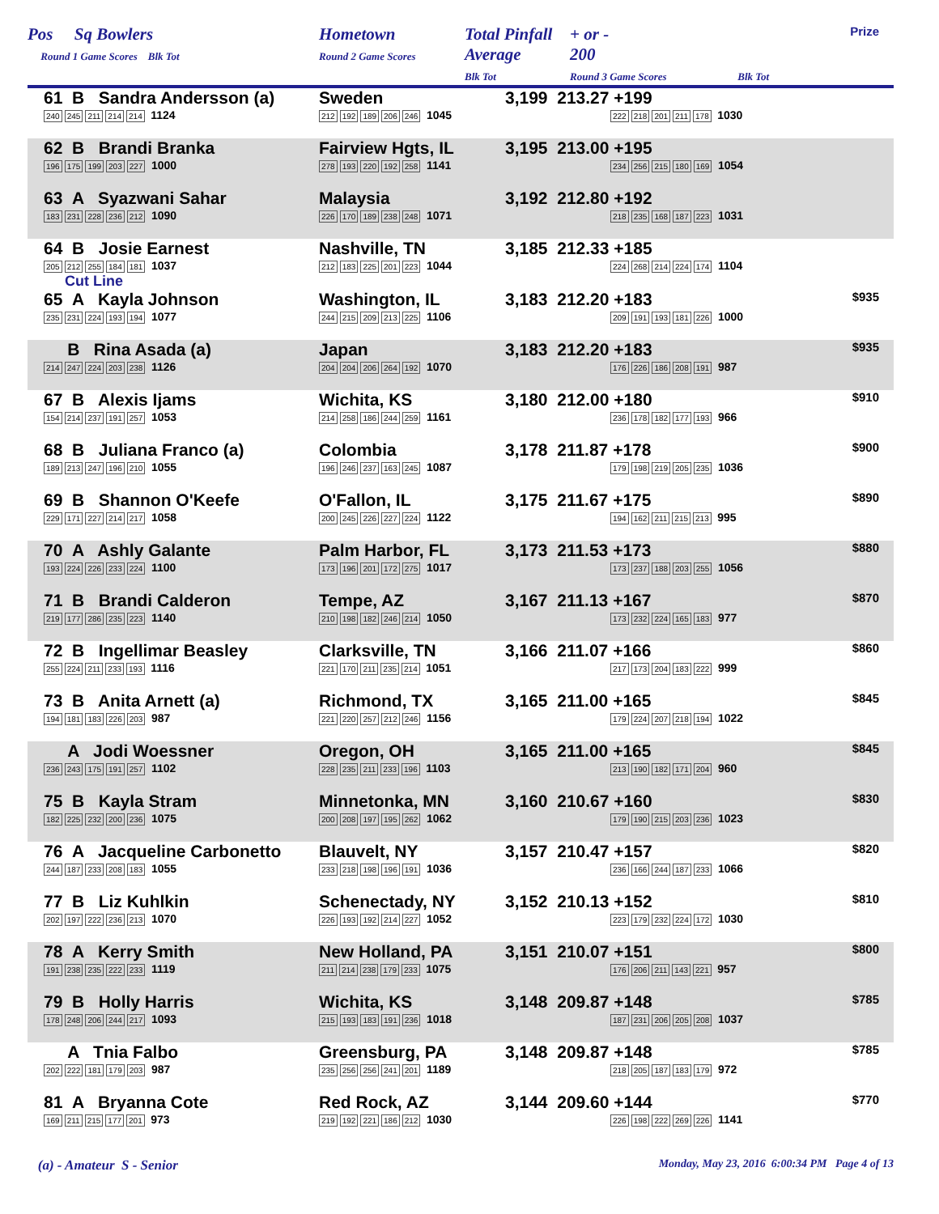| Pos Sq Bowlers Round 1 Game Scores Blk Tot | Hometown Round 2 Game Scores | Total Pinfall Average Blk Tot | + or - 200 Round 3 Game Scores Blk Tot | Prize |
| 61 B Sandra Andersson (a) 240 245 211 214 214 1124 | Sweden 212 192 189 206 246 1045 | 3,199 213.27 +199 222 218 201 211 178 1030 | |
| 62 B Brandi Branka 196 175 199 203 227 1000 | Fairview Hgts, IL 278 193 220 192 258 1141 | 3,195 213.00 +195 234 256 215 180 169 1054 | |
| 63 A Syazwani Sahar 183 231 228 236 212 1090 | Malaysia 226 170 189 238 248 1071 | 3,192 212.80 +192 218 235 168 187 223 1031 | |
| 64 B Josie Earnest 205 212 255 184 181 1037 Cut Line | Nashville, TN 212 183 225 201 223 1044 | 3,185 212.33 +185 224 268 214 224 174 1104 | |
| 65 A Kayla Johnson 235 231 224 193 194 1077 | Washington, IL 244 215 209 213 225 1106 | 3,183 212.20 +183 209 191 193 181 226 1000 | $935 |
| B Rina Asada (a) 214 247 224 203 238 1126 | Japan 204 204 206 264 192 1070 | 3,183 212.20 +183 176 226 186 208 191 987 | $935 |
| 67 B Alexis Ijams 154 214 237 191 257 1053 | Wichita, KS 214 258 186 244 259 1161 | 3,180 212.00 +180 236 178 182 177 193 966 | $910 |
| 68 B Juliana Franco (a) 189 213 247 196 210 1055 | Colombia 196 246 237 163 245 1087 | 3,178 211.87 +178 179 198 219 205 235 1036 | $900 |
| 69 B Shannon O'Keefe 229 171 227 214 217 1058 | O'Fallon, IL 200 245 226 227 224 1122 | 3,175 211.67 +175 194 162 211 215 213 995 | $890 |
| 70 A Ashly Galante 193 224 226 233 224 1100 | Palm Harbor, FL 173 196 201 172 275 1017 | 3,173 211.53 +173 173 237 188 203 255 1056 | $880 |
| 71 B Brandi Calderon 219 177 286 235 223 1140 | Tempe, AZ 210 198 182 246 214 1050 | 3,167 211.13 +167 173 232 224 165 183 977 | $870 |
| 72 B Ingellimar Beasley 255 224 211 233 193 1116 | Clarksville, TN 221 170 211 235 214 1051 | 3,166 211.07 +166 217 173 204 183 222 999 | $860 |
| 73 B Anita Arnett (a) 194 181 183 226 203 987 | Richmond, TX 221 220 257 212 246 1156 | 3,165 211.00 +165 179 224 207 218 194 1022 | $845 |
| A Jodi Woessner 236 243 175 191 257 1102 | Oregon, OH 228 235 211 233 196 1103 | 3,165 211.00 +165 213 190 182 171 204 960 | $845 |
| 75 B Kayla Stram 182 225 232 200 236 1075 | Minnetonka, MN 200 208 197 195 262 1062 | 3,160 210.67 +160 179 190 215 203 236 1023 | $830 |
| 76 A Jacqueline Carbonetto 244 187 233 208 183 1055 | Blauvelt, NY 233 218 198 196 191 1036 | 3,157 210.47 +157 236 166 244 187 233 1066 | $820 |
| 77 B Liz Kuhlkin 202 197 222 236 213 1070 | Schenectady, NY 226 193 192 214 227 1052 | 3,152 210.13 +152 223 179 232 224 172 1030 | $810 |
| 78 A Kerry Smith 191 238 235 222 233 1119 | New Holland, PA 211 214 238 179 233 1075 | 3,151 210.07 +151 176 206 211 143 221 957 | $800 |
| 79 B Holly Harris 178 248 206 244 217 1093 | Wichita, KS 215 193 183 191 236 1018 | 3,148 209.87 +148 187 231 206 205 208 1037 | $785 |
| A Tnia Falbo 202 222 181 179 203 987 | Greensburg, PA 235 256 256 241 201 1189 | 3,148 209.87 +148 218 205 187 183 179 972 | $785 |
| 81 A Bryanna Cote 169 211 215 177 201 973 | Red Rock, AZ 219 192 221 186 212 1030 | 3,144 209.60 +144 226 198 222 269 226 1141 | $770 |
(a) - Amateur S - Senior Monday, May 23, 2016 6:00:34 PM Page 4 of 13